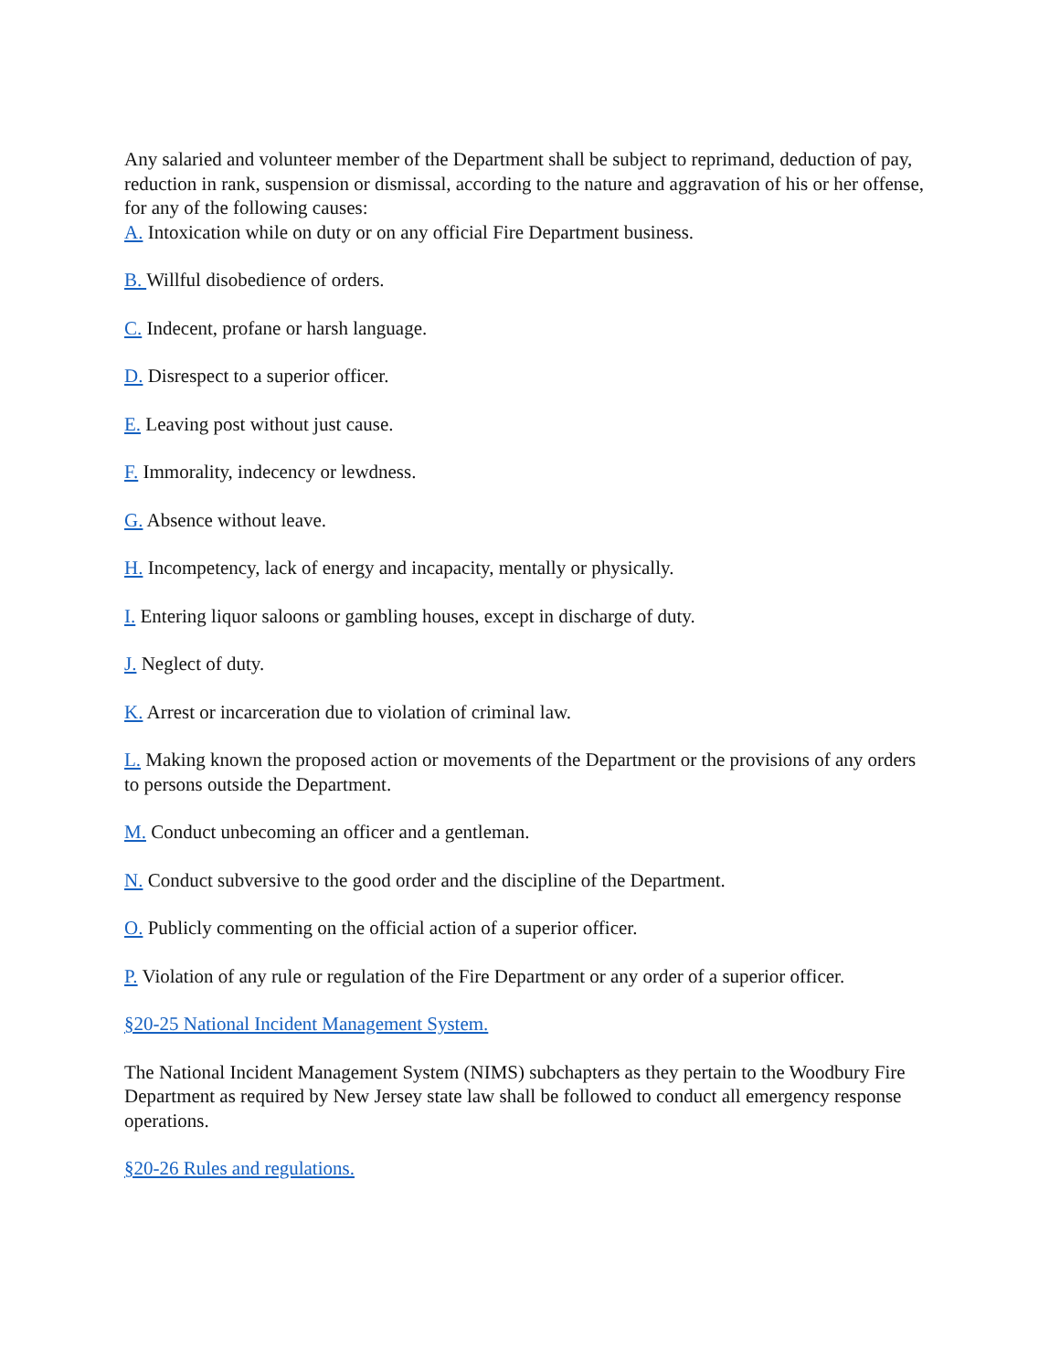Any salaried and volunteer member of the Department shall be subject to reprimand, deduction of pay, reduction in rank, suspension or dismissal, according to the nature and aggravation of his or her offense, for any of the following causes:
A. Intoxication while on duty or on any official Fire Department business.
B. Willful disobedience of orders.
C. Indecent, profane or harsh language.
D. Disrespect to a superior officer.
E. Leaving post without just cause.
F. Immorality, indecency or lewdness.
G. Absence without leave.
H. Incompetency, lack of energy and incapacity, mentally or physically.
I. Entering liquor saloons or gambling houses, except in discharge of duty.
J. Neglect of duty.
K. Arrest or incarceration due to violation of criminal law.
L. Making known the proposed action or movements of the Department or the provisions of any orders to persons outside the Department.
M. Conduct unbecoming an officer and a gentleman.
N. Conduct subversive to the good order and the discipline of the Department.
O. Publicly commenting on the official action of a superior officer.
P. Violation of any rule or regulation of the Fire Department or any order of a superior officer.
§20-25 National Incident Management System.
The National Incident Management System (NIMS) subchapters as they pertain to the Woodbury Fire Department as required by New Jersey state law shall be followed to conduct all emergency response operations.
§20-26 Rules and regulations.